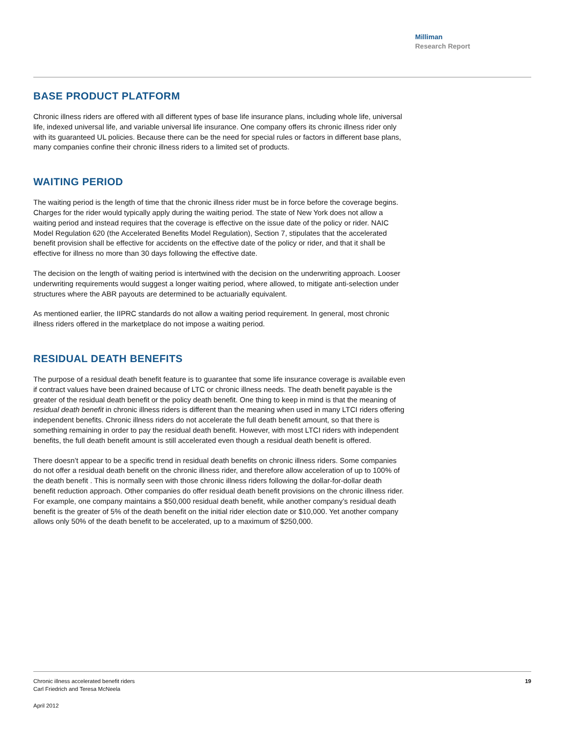Milliman
Research Report
BASE PRODUCT PLATFORM
Chronic illness riders are offered with all different types of base life insurance plans, including whole life, universal life, indexed universal life, and variable universal life insurance. One company offers its chronic illness rider only with its guaranteed UL policies. Because there can be the need for special rules or factors in different base plans, many companies confine their chronic illness riders to a limited set of products.
WAITING PERIOD
The waiting period is the length of time that the chronic illness rider must be in force before the coverage begins. Charges for the rider would typically apply during the waiting period. The state of New York does not allow a waiting period and instead requires that the coverage is effective on the issue date of the policy or rider. NAIC Model Regulation 620 (the Accelerated Benefits Model Regulation), Section 7, stipulates that the accelerated benefit provision shall be effective for accidents on the effective date of the policy or rider, and that it shall be effective for illness no more than 30 days following the effective date.
The decision on the length of waiting period is intertwined with the decision on the underwriting approach. Looser underwriting requirements would suggest a longer waiting period, where allowed, to mitigate anti-selection under structures where the ABR payouts are determined to be actuarially equivalent.
As mentioned earlier, the IIPRC standards do not allow a waiting period requirement. In general, most chronic illness riders offered in the marketplace do not impose a waiting period.
RESIDUAL DEATH BENEFITS
The purpose of a residual death benefit feature is to guarantee that some life insurance coverage is available even if contract values have been drained because of LTC or chronic illness needs. The death benefit payable is the greater of the residual death benefit or the policy death benefit. One thing to keep in mind is that the meaning of residual death benefit in chronic illness riders is different than the meaning when used in many LTCI riders offering independent benefits. Chronic illness riders do not accelerate the full death benefit amount, so that there is something remaining in order to pay the residual death benefit. However, with most LTCI riders with independent benefits, the full death benefit amount is still accelerated even though a residual death benefit is offered.
There doesn’t appear to be a specific trend in residual death benefits on chronic illness riders. Some companies do not offer a residual death benefit on the chronic illness rider, and therefore allow acceleration of up to 100% of the death benefit . This is normally seen with those chronic illness riders following the dollar-for-dollar death benefit reduction approach. Other companies do offer residual death benefit provisions on the chronic illness rider. For example, one company maintains a $50,000 residual death benefit, while another company’s residual death benefit is the greater of 5% of the death benefit on the initial rider election date or $10,000. Yet another company allows only 50% of the death benefit to be accelerated, up to a maximum of $250,000.
Chronic illness accelerated benefit riders
Carl Friedrich and Teresa McNeela
19
April 2012